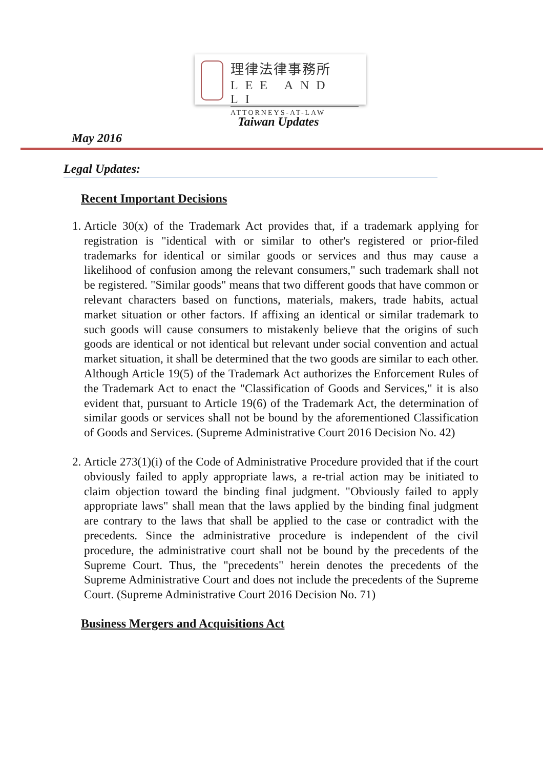理律法律事務所
LEE AND LI
ATTORNEYS-AT-LAW
Taiwan Updates
May 2016
Legal Updates:
Recent Important Decisions
1. Article 30(x) of the Trademark Act provides that, if a trademark applying for registration is "identical with or similar to other's registered or prior-filed trademarks for identical or similar goods or services and thus may cause a likelihood of confusion among the relevant consumers," such trademark shall not be registered. "Similar goods" means that two different goods that have common or relevant characters based on functions, materials, makers, trade habits, actual market situation or other factors. If affixing an identical or similar trademark to such goods will cause consumers to mistakenly believe that the origins of such goods are identical or not identical but relevant under social convention and actual market situation, it shall be determined that the two goods are similar to each other. Although Article 19(5) of the Trademark Act authorizes the Enforcement Rules of the Trademark Act to enact the "Classification of Goods and Services," it is also evident that, pursuant to Article 19(6) of the Trademark Act, the determination of similar goods or services shall not be bound by the aforementioned Classification of Goods and Services. (Supreme Administrative Court 2016 Decision No. 42)
2. Article 273(1)(i) of the Code of Administrative Procedure provided that if the court obviously failed to apply appropriate laws, a re-trial action may be initiated to claim objection toward the binding final judgment. "Obviously failed to apply appropriate laws" shall mean that the laws applied by the binding final judgment are contrary to the laws that shall be applied to the case or contradict with the precedents. Since the administrative procedure is independent of the civil procedure, the administrative court shall not be bound by the precedents of the Supreme Court. Thus, the "precedents" herein denotes the precedents of the Supreme Administrative Court and does not include the precedents of the Supreme Court. (Supreme Administrative Court 2016 Decision No. 71)
Business Mergers and Acquisitions Act